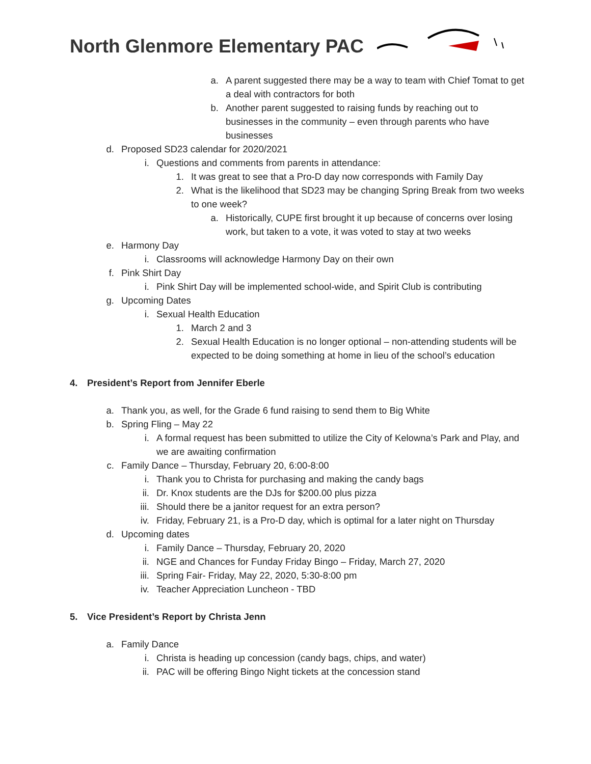North Glenmore Elementary PAC
a. A parent suggested there may be a way to team with Chief Tomat to get a deal with contractors for both
b. Another parent suggested to raising funds by reaching out to businesses in the community – even through parents who have businesses
d. Proposed SD23 calendar for 2020/2021
i. Questions and comments from parents in attendance:
1. It was great to see that a Pro-D day now corresponds with Family Day
2. What is the likelihood that SD23 may be changing Spring Break from two weeks to one week?
a. Historically, CUPE first brought it up because of concerns over losing work, but taken to a vote, it was voted to stay at two weeks
e. Harmony Day
i. Classrooms will acknowledge Harmony Day on their own
f. Pink Shirt Day
i. Pink Shirt Day will be implemented school-wide, and Spirit Club is contributing
g. Upcoming Dates
i. Sexual Health Education
1. March 2 and 3
2. Sexual Health Education is no longer optional – non-attending students will be expected to be doing something at home in lieu of the school’s education
4. President’s Report from Jennifer Eberle
a. Thank you, as well, for the Grade 6 fund raising to send them to Big White
b. Spring Fling – May 22
i. A formal request has been submitted to utilize the City of Kelowna’s Park and Play, and we are awaiting confirmation
c. Family Dance – Thursday, February 20, 6:00-8:00
i. Thank you to Christa for purchasing and making the candy bags
ii. Dr. Knox students are the DJs for $200.00 plus pizza
iii. Should there be a janitor request for an extra person?
iv. Friday, February 21, is a Pro-D day, which is optimal for a later night on Thursday
d. Upcoming dates
i. Family Dance – Thursday, February 20, 2020
ii. NGE and Chances for Funday Friday Bingo – Friday, March 27, 2020
iii. Spring Fair- Friday, May 22, 2020, 5:30-8:00 pm
iv. Teacher Appreciation Luncheon - TBD
5. Vice President’s Report by Christa Jenn
a. Family Dance
i. Christa is heading up concession (candy bags, chips, and water)
ii. PAC will be offering Bingo Night tickets at the concession stand